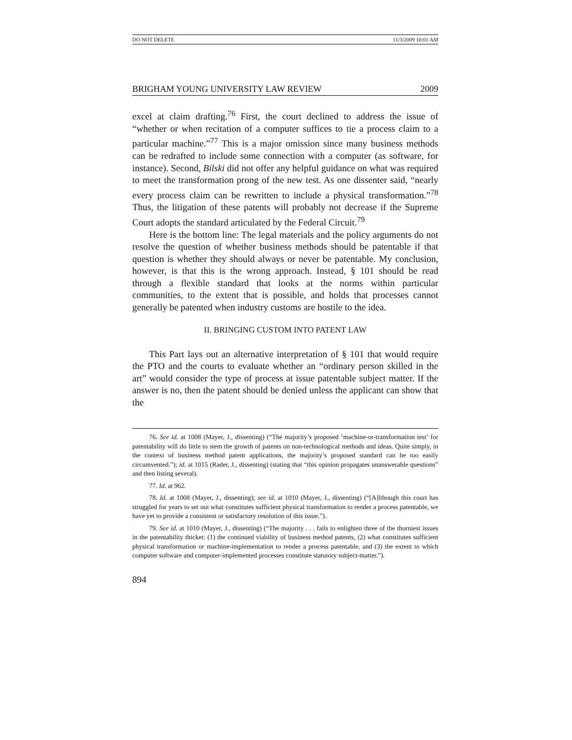DO NOT DELETE 11/3/2009 10:01 AM
BRIGHAM YOUNG UNIVERSITY LAW REVIEW 2009
excel at claim drafting.<sup>76</sup> First, the court declined to address the issue of “whether or when recitation of a computer suffices to tie a process claim to a particular machine.”<sup>77</sup> This is a major omission since many business methods can be redrafted to include some connection with a computer (as software, for instance). Second, Bilski did not offer any helpful guidance on what was required to meet the transformation prong of the new test. As one dissenter said, “nearly every process claim can be rewritten to include a physical transformation.”<sup>78</sup> Thus, the litigation of these patents will probably not decrease if the Supreme Court adopts the standard articulated by the Federal Circuit.<sup>79</sup>
Here is the bottom line: The legal materials and the policy arguments do not resolve the question of whether business methods should be patentable if that question is whether they should always or never be patentable. My conclusion, however, is that this is the wrong approach. Instead, § 101 should be read through a flexible standard that looks at the norms within particular communities, to the extent that is possible, and holds that processes cannot generally be patented when industry customs are hostile to the idea.
II. BRINGING CUSTOM INTO PATENT LAW
This Part lays out an alternative interpretation of § 101 that would require the PTO and the courts to evaluate whether an “ordinary person skilled in the art” would consider the type of process at issue patentable subject matter. If the answer is no, then the patent should be denied unless the applicant can show that the
76. See id. at 1008 (Mayer, J., dissenting) (“The majority’s proposed ‘machine-or-transformation test’ for patentability will do little to stem the growth of patents on non-technological methods and ideas. Quite simply, in the context of business method patent applications, the majority’s proposed standard can be too easily circumvented.”); id. at 1015 (Rader, J., dissenting) (stating that “this opinion propagates unanswerable questions” and then listing several).
77. Id. at 962.
78. Id. at 1008 (Mayer, J., dissenting); see id. at 1010 (Mayer, J., dissenting) (“[A]lthough this court has struggled for years to set out what constitutes sufficient physical transformation to render a process patentable, we have yet to provide a consistent or satisfactory resolution of this issue.”).
79. See id. at 1010 (Mayer, J., dissenting) (“The majority . . . fails to enlighten three of the thorniest issues in the patentability thicket: (1) the continued viability of business method patents, (2) what constitutes sufficient physical transformation or machine-implementation to render a process patentable, and (3) the extent to which computer software and computer-implemented processes constitute statutory subject-matter.”).
894